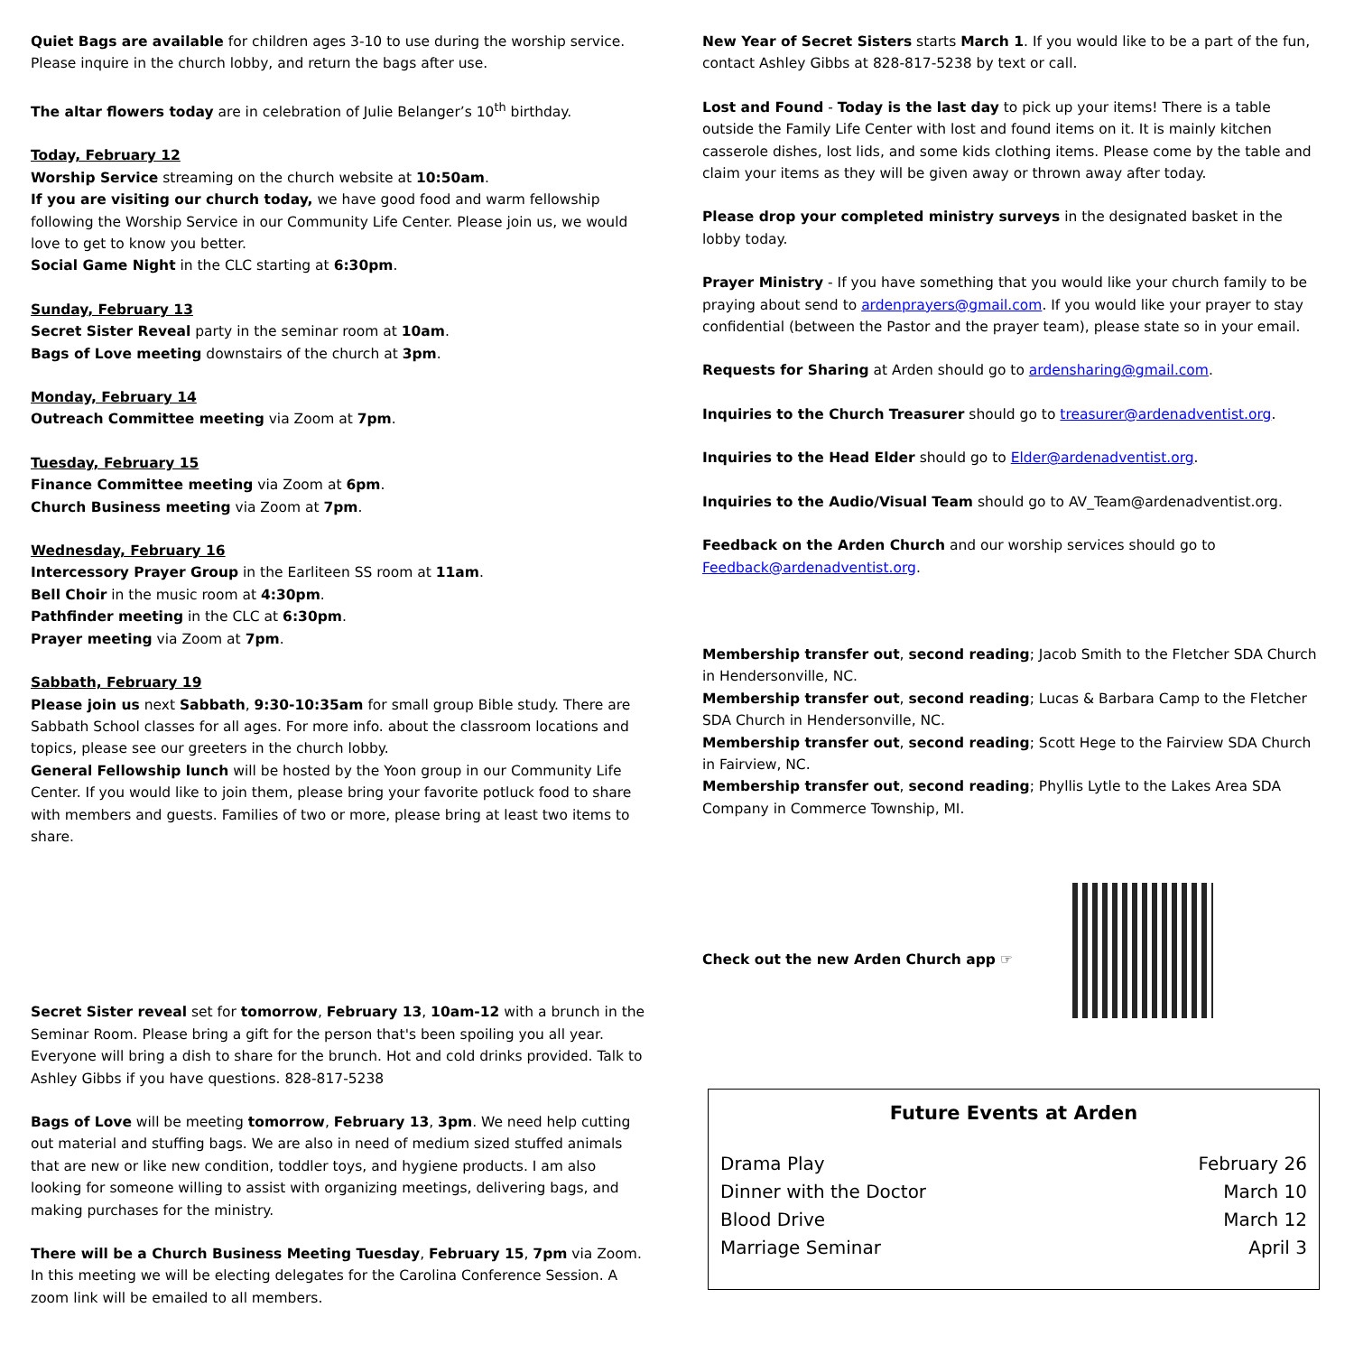Quiet Bags are available for children ages 3-10 to use during the worship service. Please inquire in the church lobby, and return the bags after use.
The altar flowers today are in celebration of Julie Belanger’s 10<sup>th</sup> birthday.
Today, February 12
Worship Service streaming on the church website at 10:50am.
If you are visiting our church today, we have good food and warm fellowship following the Worship Service in our Community Life Center. Please join us, we would love to get to know you better.
Social Game Night in the CLC starting at 6:30pm.
Sunday, February 13
Secret Sister Reveal party in the seminar room at 10am.
Bags of Love meeting downstairs of the church at 3pm.
Monday, February 14
Outreach Committee meeting via Zoom at 7pm.
Tuesday, February 15
Finance Committee meeting via Zoom at 6pm.
Church Business meeting via Zoom at 7pm.
Wednesday, February 16
Intercessory Prayer Group in the Earliteen SS room at 11am.
Bell Choir in the music room at 4:30pm.
Pathfinder meeting in the CLC at 6:30pm.
Prayer meeting via Zoom at 7pm.
Sabbath, February 19
Please join us next Sabbath, 9:30-10:35am for small group Bible study. There are Sabbath School classes for all ages. For more info. about the classroom locations and topics, please see our greeters in the church lobby.
General Fellowship lunch will be hosted by the Yoon group in our Community Life Center. If you would like to join them, please bring your favorite potluck food to share with members and guests. Families of two or more, please bring at least two items to share.
Secret Sister reveal set for tomorrow, February 13, 10am-12 with a brunch in the Seminar Room. Please bring a gift for the person that's been spoiling you all year. Everyone will bring a dish to share for the brunch. Hot and cold drinks provided. Talk to Ashley Gibbs if you have questions. 828-817-5238
Bags of Love will be meeting tomorrow, February 13, 3pm. We need help cutting out material and stuffing bags. We are also in need of medium sized stuffed animals that are new or like new condition, toddler toys, and hygiene products. I am also looking for someone willing to assist with organizing meetings, delivering bags, and making purchases for the ministry.
There will be a Church Business Meeting Tuesday, February 15, 7pm via Zoom. In this meeting we will be electing delegates for the Carolina Conference Session. A zoom link will be emailed to all members.
New Year of Secret Sisters starts March 1. If you would like to be a part of the fun, contact Ashley Gibbs at 828-817-5238 by text or call.
Lost and Found - Today is the last day to pick up your items! There is a table outside the Family Life Center with lost and found items on it. It is mainly kitchen casserole dishes, lost lids, and some kids clothing items. Please come by the table and claim your items as they will be given away or thrown away after today.
Please drop your completed ministry surveys in the designated basket in the lobby today.
Prayer Ministry - If you have something that you would like your church family to be praying about send to ardenprayers@gmail.com. If you would like your prayer to stay confidential (between the Pastor and the prayer team), please state so in your email.
Requests for Sharing at Arden should go to ardensharing@gmail.com.
Inquiries to the Church Treasurer should go to treasurer@ardenadventist.org.
Inquiries to the Head Elder should go to Elder@ardenadventist.org.
Inquiries to the Audio/Visual Team should go to AV_Team@ardenadventist.org.
Feedback on the Arden Church and our worship services should go to Feedback@ardenadventist.org.
Membership transfer out, second reading; Jacob Smith to the Fletcher SDA Church in Hendersonville, NC.
Membership transfer out, second reading; Lucas & Barbara Camp to the Fletcher SDA Church in Hendersonville, NC.
Membership transfer out, second reading; Scott Hege to the Fairview SDA Church in Fairview, NC.
Membership transfer out, second reading; Phyllis Lytle to the Lakes Area SDA Company in Commerce Township, MI.
Check out the new Arden Church app ☞
Future Events at Arden
| Drama Play | February 26 |
| Dinner with the Doctor | March 10 |
| Blood Drive | March 12 |
| Marriage Seminar | April 3 |